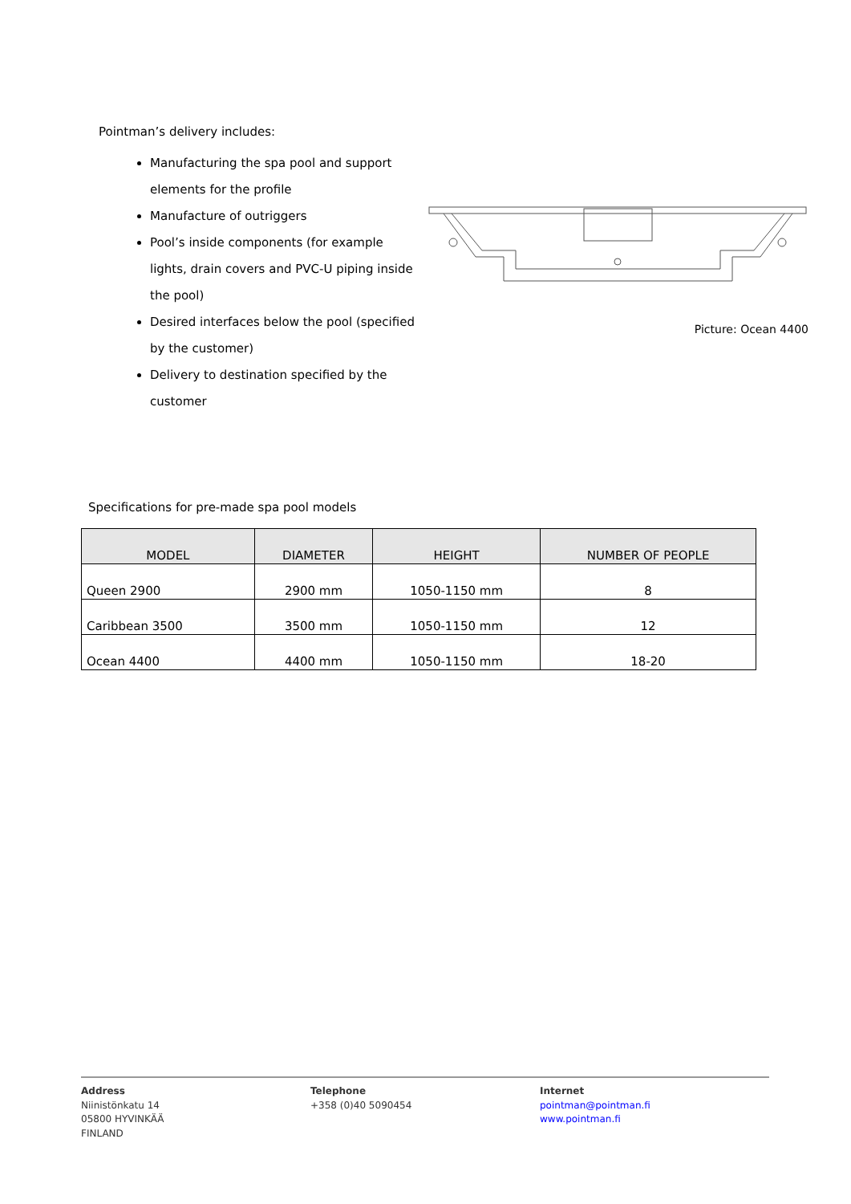Pointman’s delivery includes:
Manufacturing the spa pool and support elements for the profile
Manufacture of outriggers
Pool’s inside components (for example lights, drain covers and PVC-U piping inside the pool)
Desired interfaces below the pool (specified by the customer)
Delivery to destination specified by the customer
Picture: Ocean 4400
Specifications for pre-made spa pool models
| MODEL | DIAMETER | HEIGHT | NUMBER OF PEOPLE |
| --- | --- | --- | --- |
| Queen 2900 | 2900 mm | 1050-1150 mm | 8 |
| Caribbean 3500 | 3500 mm | 1050-1150 mm | 12 |
| Ocean 4400 | 4400 mm | 1050-1150 mm | 18-20 |
Address
Niinistönkatu 14
05800 HYVINKÄÄ
FINLAND
Telephone
+358 (0)40 5090454
Internet
pointman@pointman.fi
www.pointman.fi